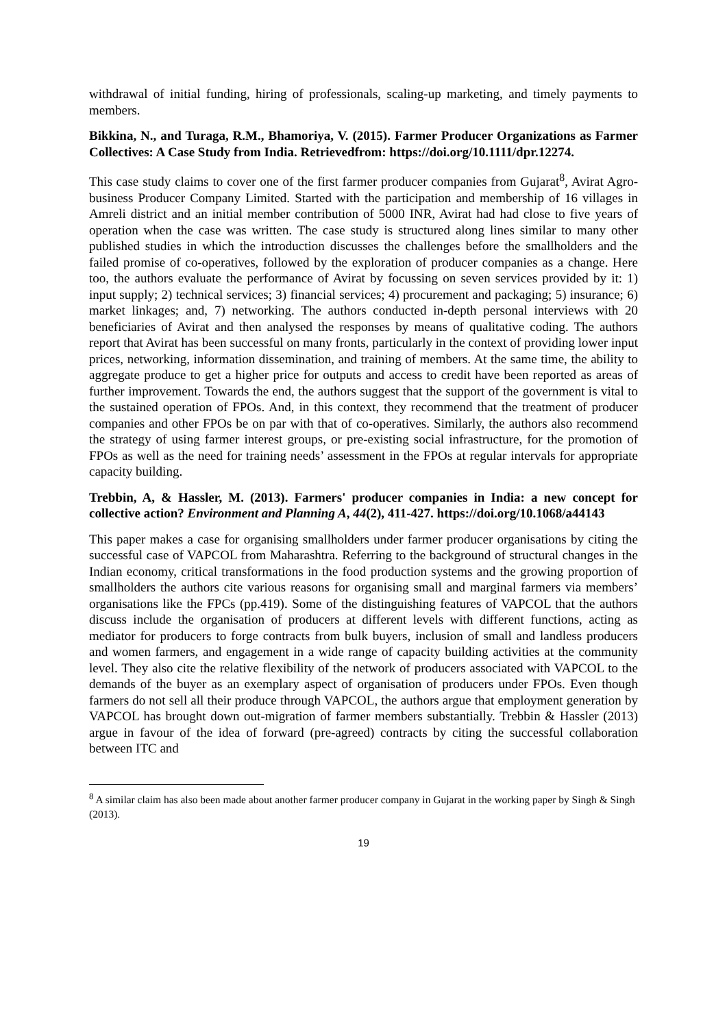withdrawal of initial funding, hiring of professionals, scaling-up marketing, and timely payments to members.
Bikkina, N., and Turaga, R.M., Bhamoriya, V. (2015). Farmer Producer Organizations as Farmer Collectives: A Case Study from India. Retrievedfrom: https://doi.org/10.1111/dpr.12274.
This case study claims to cover one of the first farmer producer companies from Gujarat<sup>8</sup>, Avirat Agro-business Producer Company Limited. Started with the participation and membership of 16 villages in Amreli district and an initial member contribution of 5000 INR, Avirat had had close to five years of operation when the case was written. The case study is structured along lines similar to many other published studies in which the introduction discusses the challenges before the smallholders and the failed promise of co-operatives, followed by the exploration of producer companies as a change. Here too, the authors evaluate the performance of Avirat by focussing on seven services provided by it: 1) input supply; 2) technical services; 3) financial services; 4) procurement and packaging; 5) insurance; 6) market linkages; and, 7) networking. The authors conducted in-depth personal interviews with 20 beneficiaries of Avirat and then analysed the responses by means of qualitative coding. The authors report that Avirat has been successful on many fronts, particularly in the context of providing lower input prices, networking, information dissemination, and training of members. At the same time, the ability to aggregate produce to get a higher price for outputs and access to credit have been reported as areas of further improvement. Towards the end, the authors suggest that the support of the government is vital to the sustained operation of FPOs. And, in this context, they recommend that the treatment of producer companies and other FPOs be on par with that of co-operatives. Similarly, the authors also recommend the strategy of using farmer interest groups, or pre-existing social infrastructure, for the promotion of FPOs as well as the need for training needs’ assessment in the FPOs at regular intervals for appropriate capacity building.
Trebbin, A, & Hassler, M. (2013). Farmers' producer companies in India: a new concept for collective action? Environment and Planning A, 44(2), 411-427. https://doi.org/10.1068/a44143
This paper makes a case for organising smallholders under farmer producer organisations by citing the successful case of VAPCOL from Maharashtra. Referring to the background of structural changes in the Indian economy, critical transformations in the food production systems and the growing proportion of smallholders the authors cite various reasons for organising small and marginal farmers via members’ organisations like the FPCs (pp.419). Some of the distinguishing features of VAPCOL that the authors discuss include the organisation of producers at different levels with different functions, acting as mediator for producers to forge contracts from bulk buyers, inclusion of small and landless producers and women farmers, and engagement in a wide range of capacity building activities at the community level. They also cite the relative flexibility of the network of producers associated with VAPCOL to the demands of the buyer as an exemplary aspect of organisation of producers under FPOs. Even though farmers do not sell all their produce through VAPCOL, the authors argue that employment generation by VAPCOL has brought down out-migration of farmer members substantially. Trebbin & Hassler (2013) argue in favour of the idea of forward (pre-agreed) contracts by citing the successful collaboration between ITC and
<sup>8</sup> A similar claim has also been made about another farmer producer company in Gujarat in the working paper by Singh & Singh (2013).
19